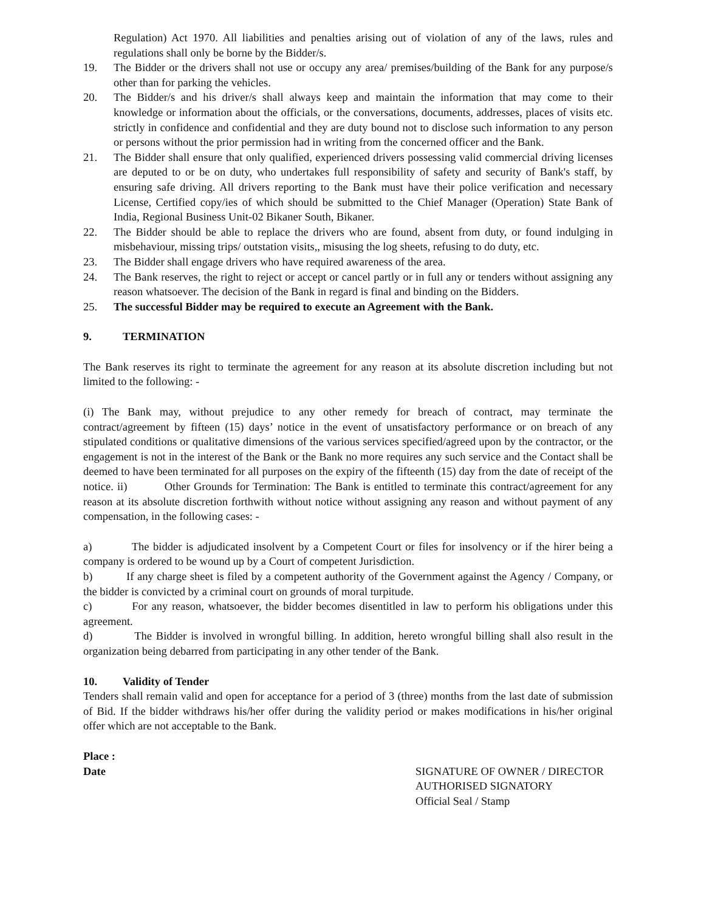Regulation) Act 1970. All liabilities and penalties arising out of violation of any of the laws, rules and regulations shall only be borne by the Bidder/s.
19. The Bidder or the drivers shall not use or occupy any area/ premises/building of the Bank for any purpose/s other than for parking the vehicles.
20. The Bidder/s and his driver/s shall always keep and maintain the information that may come to their knowledge or information about the officials, or the conversations, documents, addresses, places of visits etc. strictly in confidence and confidential and they are duty bound not to disclose such information to any person or persons without the prior permission had in writing from the concerned officer and the Bank.
21. The Bidder shall ensure that only qualified, experienced drivers possessing valid commercial driving licenses are deputed to or be on duty, who undertakes full responsibility of safety and security of Bank's staff, by ensuring safe driving. All drivers reporting to the Bank must have their police verification and necessary License, Certified copy/ies of which should be submitted to the Chief Manager (Operation) State Bank of India, Regional Business Unit-02 Bikaner South, Bikaner.
22. The Bidder should be able to replace the drivers who are found, absent from duty, or found indulging in misbehaviour, missing trips/ outstation visits,, misusing the log sheets, refusing to do duty, etc.
23. The Bidder shall engage drivers who have required awareness of the area.
24. The Bank reserves, the right to reject or accept or cancel partly or in full any or tenders without assigning any reason whatsoever. The decision of the Bank in regard is final and binding on the Bidders.
25. The successful Bidder may be required to execute an Agreement with the Bank.
9. TERMINATION
The Bank reserves its right to terminate the agreement for any reason at its absolute discretion including but not limited to the following: -
(i) The Bank may, without prejudice to any other remedy for breach of contract, may terminate the contract/agreement by fifteen (15) days’ notice in the event of unsatisfactory performance or on breach of any stipulated conditions or qualitative dimensions of the various services specified/agreed upon by the contractor, or the engagement is not in the interest of the Bank or the Bank no more requires any such service and the Contact shall be deemed to have been terminated for all purposes on the expiry of the fifteenth (15) day from the date of receipt of the notice. ii) Other Grounds for Termination: The Bank is entitled to terminate this contract/agreement for any reason at its absolute discretion forthwith without notice without assigning any reason and without payment of any compensation, in the following cases: -
a) The bidder is adjudicated insolvent by a Competent Court or files for insolvency or if the hirer being a company is ordered to be wound up by a Court of competent Jurisdiction.
b) If any charge sheet is filed by a competent authority of the Government against the Agency / Company, or the bidder is convicted by a criminal court on grounds of moral turpitude.
c) For any reason, whatsoever, the bidder becomes disentitled in law to perform his obligations under this agreement.
d) The Bidder is involved in wrongful billing. In addition, hereto wrongful billing shall also result in the organization being debarred from participating in any other tender of the Bank.
10. Validity of Tender
Tenders shall remain valid and open for acceptance for a period of 3 (three) months from the last date of submission of Bid. If the bidder withdraws his/her offer during the validity period or makes modifications in his/her original offer which are not acceptable to the Bank.
Place :
Date SIGNATURE OF OWNER / DIRECTOR
AUTHORISED SIGNATORY
Official Seal / Stamp